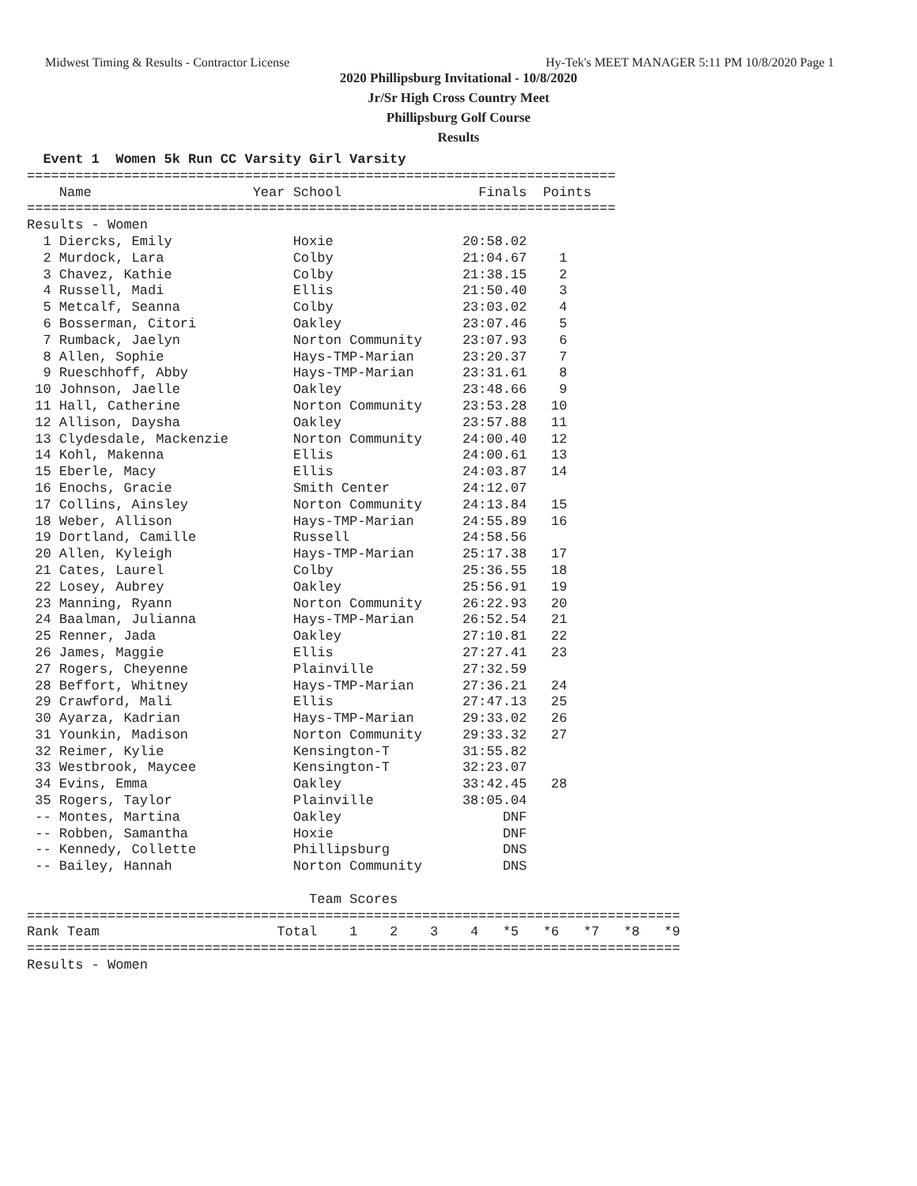Midwest Timing & Results - Contractor License Hy-Tek's MEET MANAGER 5:11 PM 10/8/2020 Page 1
2020 Phillipsburg Invitational - 10/8/2020
Jr/Sr High Cross Country Meet
Phillipsburg Golf Course
Results
  Event 1  Women 5k Run CC Varsity Girl Varsity
=========================================================================
    Name                    Year School                 Finals  Points
=========================================================================
Results - Women
  1 Diercks, Emily               Hoxie                20:58.02
  2 Murdock, Lara                Colby                21:04.67    1
  3 Chavez, Kathie               Colby                21:38.15    2
  4 Russell, Madi                Ellis                21:50.40    3
  5 Metcalf, Seanna              Colby                23:03.02    4
  6 Bosserman, Citori            Oakley               23:07.46    5
  7 Rumback, Jaelyn              Norton Community     23:07.93    6
  8 Allen, Sophie                Hays-TMP-Marian      23:20.37    7
  9 Rueschhoff, Abby             Hays-TMP-Marian      23:31.61    8
 10 Johnson, Jaelle              Oakley               23:48.66    9
 11 Hall, Catherine              Norton Community     23:53.28   10
 12 Allison, Daysha              Oakley               23:57.88   11
 13 Clydesdale, Mackenzie        Norton Community     24:00.40   12
 14 Kohl, Makenna                Ellis                24:00.61   13
 15 Eberle, Macy                 Ellis                24:03.87   14
 16 Enochs, Gracie               Smith Center         24:12.07
 17 Collins, Ainsley             Norton Community     24:13.84   15
 18 Weber, Allison               Hays-TMP-Marian      24:55.89   16
 19 Dortland, Camille            Russell              24:58.56
 20 Allen, Kyleigh               Hays-TMP-Marian      25:17.38   17
 21 Cates, Laurel                Colby                25:36.55   18
 22 Losey, Aubrey                Oakley               25:56.91   19
 23 Manning, Ryann               Norton Community     26:22.93   20
 24 Baalman, Julianna            Hays-TMP-Marian      26:52.54   21
 25 Renner, Jada                 Oakley               27:10.81   22
 26 James, Maggie                Ellis                27:27.41   23
 27 Rogers, Cheyenne             Plainville           27:32.59
 28 Beffort, Whitney             Hays-TMP-Marian      27:36.21   24
 29 Crawford, Mali               Ellis                27:47.13   25
 30 Ayarza, Kadrian              Hays-TMP-Marian      29:33.02   26
 31 Younkin, Madison             Norton Community     29:33.32   27
 32 Reimer, Kylie                Kensington-T         31:55.82
 33 Westbrook, Maycee            Kensington-T         32:23.07
 34 Evins, Emma                  Oakley               33:42.45   28
 35 Rogers, Taylor               Plainville           38:05.04
 -- Montes, Martina              Oakley                    DNF
 -- Robben, Samantha             Hoxie                     DNF
 -- Kennedy, Collette            Phillipsburg              DNS
 -- Bailey, Hannah               Norton Community          DNS

                                   Team Scores
=================================================================================
Rank Team                      Total    1    2    3    4   *5   *6   *7   *8   *9
=================================================================================
Results - Women